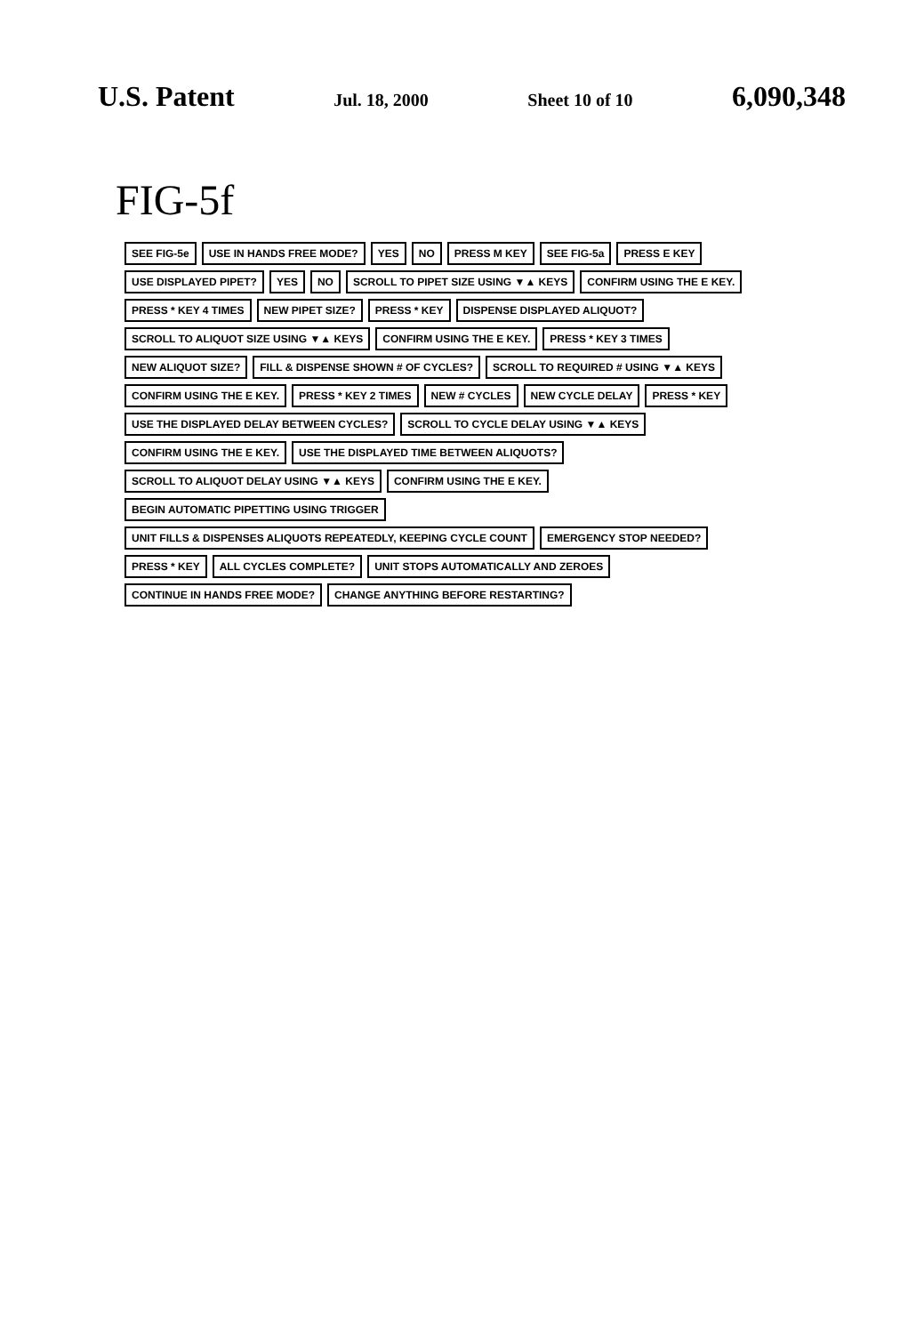U.S. Patent Jul. 18, 2000 Sheet 10 of 10 6,090,348
FIG-5f
SEE FIG-5e USE IN HANDS FREE MODE? YES NO PRESS M KEY SEE FIG-5a PRESS E KEY USE DISPLAYED PIPET? YES NO SCROLL TO PIPET SIZE USING ▼▲ KEYS CONFIRM USING THE E KEY. PRESS * KEY 4 TIMES NEW PIPET SIZE? PRESS * KEY DISPENSE DISPLAYED ALIQUOT? SCROLL TO ALIQUOT SIZE USING ▼▲ KEYS CONFIRM USING THE E KEY. PRESS * KEY 3 TIMES NEW ALIQUOT SIZE? FILL & DISPENSE SHOWN # OF CYCLES? SCROLL TO REQUIRED # USING ▼▲ KEYS CONFIRM USING THE E KEY. PRESS * KEY 2 TIMES NEW # CYCLES NEW CYCLE DELAY PRESS * KEY USE THE DISPLAYED DELAY BETWEEN CYCLES? SCROLL TO CYCLE DELAY USING ▼▲ KEYS CONFIRM USING THE E KEY. USE THE DISPLAYED TIME BETWEEN ALIQUOTS? SCROLL TO ALIQUOT DELAY USING ▼▲ KEYS CONFIRM USING THE E KEY. BEGIN AUTOMATIC PIPETTING USING TRIGGER UNIT FILLS & DISPENSES ALIQUOTS REPEATEDLY, KEEPING CYCLE COUNT EMERGENCY STOP NEEDED? PRESS * KEY ALL CYCLES COMPLETE? UNIT STOPS AUTOMATICALLY AND ZEROES CONTINUE IN HANDS FREE MODE? CHANGE ANYTHING BEFORE RESTARTING?